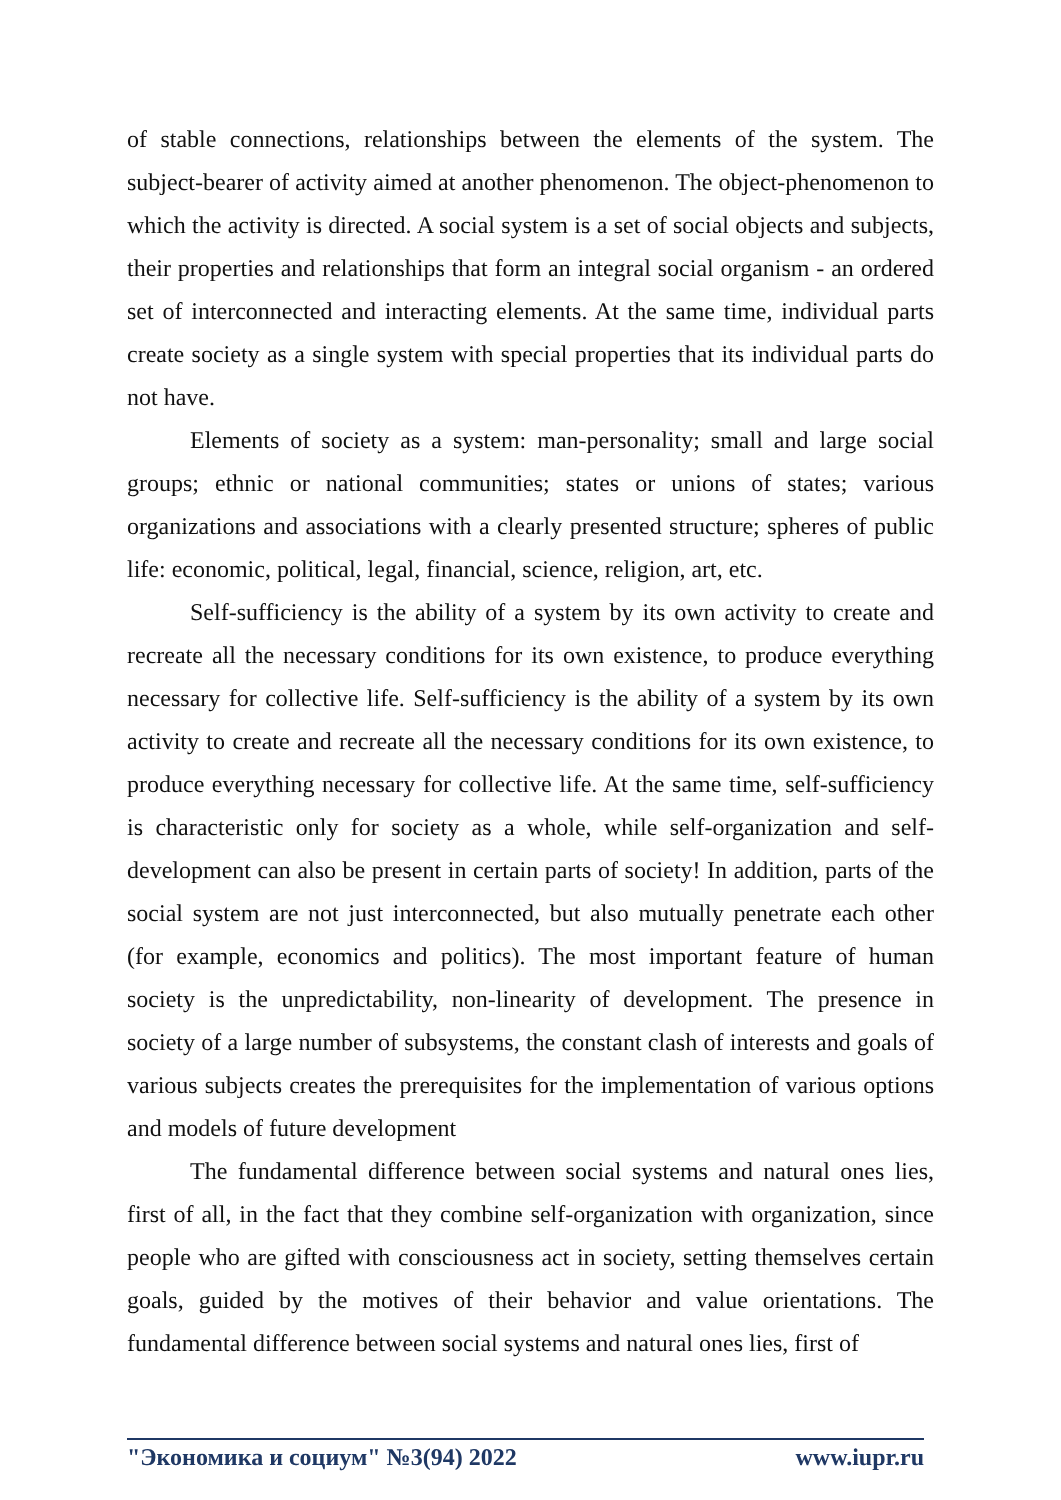of stable connections, relationships between the elements of the system. The subject-bearer of activity aimed at another phenomenon. The object-phenomenon to which the activity is directed. A social system is a set of social objects and subjects, their properties and relationships that form an integral social organism - an ordered set of interconnected and interacting elements. At the same time, individual parts create society as a single system with special properties that its individual parts do not have.
Elements of society as a system: man-personality; small and large social groups; ethnic or national communities; states or unions of states; various organizations and associations with a clearly presented structure; spheres of public life: economic, political, legal, financial, science, religion, art, etc.
Self-sufficiency is the ability of a system by its own activity to create and recreate all the necessary conditions for its own existence, to produce everything necessary for collective life. Self-sufficiency is the ability of a system by its own activity to create and recreate all the necessary conditions for its own existence, to produce everything necessary for collective life. At the same time, self-sufficiency is characteristic only for society as a whole, while self-organization and self-development can also be present in certain parts of society! In addition, parts of the social system are not just interconnected, but also mutually penetrate each other (for example, economics and politics). The most important feature of human society is the unpredictability, non-linearity of development. The presence in society of a large number of subsystems, the constant clash of interests and goals of various subjects creates the prerequisites for the implementation of various options and models of future development
The fundamental difference between social systems and natural ones lies, first of all, in the fact that they combine self-organization with organization, since people who are gifted with consciousness act in society, setting themselves certain goals, guided by the motives of their behavior and value orientations. The fundamental difference between social systems and natural ones lies, first of
"Экономика и социум" №3(94) 2022 www.iupr.ru